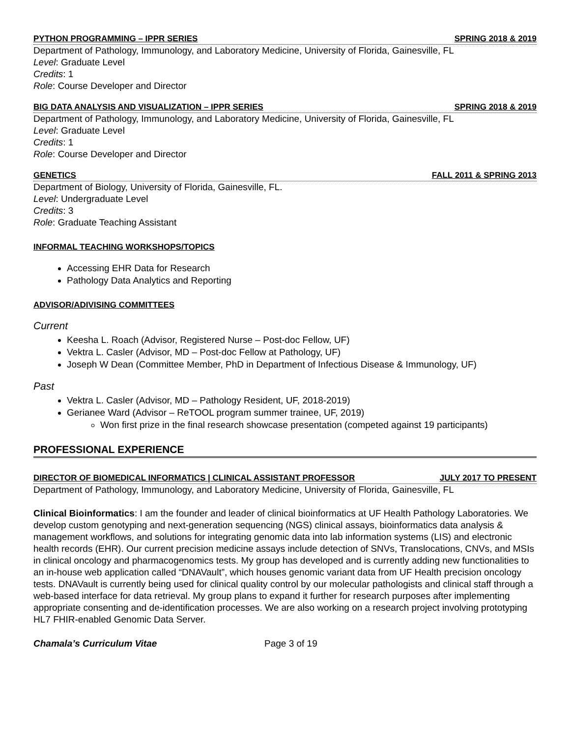PYTHON PROGRAMMING – IPPR SERIES SPRING 2018 & 2019
Department of Pathology, Immunology, and Laboratory Medicine, University of Florida, Gainesville, FL
Level: Graduate Level
Credits: 1
Role: Course Developer and Director
BIG DATA ANALYSIS AND VISUALIZATION – IPPR SERIES SPRING 2018 & 2019
Department of Pathology, Immunology, and Laboratory Medicine, University of Florida, Gainesville, FL
Level: Graduate Level
Credits: 1
Role: Course Developer and Director
GENETICS FALL 2011 & SPRING 2013
Department of Biology, University of Florida, Gainesville, FL.
Level: Undergraduate Level
Credits: 3
Role: Graduate Teaching Assistant
INFORMAL TEACHING WORKSHOPS/TOPICS
Accessing EHR Data for Research
Pathology Data Analytics and Reporting
ADVISOR/ADIVISING COMMITTEES
Current
Keesha L. Roach (Advisor, Registered Nurse – Post-doc Fellow, UF)
Vektra L. Casler (Advisor, MD – Post-doc Fellow at Pathology, UF)
Joseph W Dean (Committee Member, PhD in Department of Infectious Disease & Immunology, UF)
Past
Vektra L. Casler (Advisor, MD – Pathology Resident, UF, 2018-2019)
Gerianee Ward (Advisor – ReTOOL program summer trainee, UF, 2019)
Won first prize in the final research showcase presentation (competed against 19 participants)
PROFESSIONAL EXPERIENCE
DIRECTOR OF BIOMEDICAL INFORMATICS | CLINICAL ASSISTANT PROFESSOR JULY 2017 TO PRESENT
Department of Pathology, Immunology, and Laboratory Medicine, University of Florida, Gainesville, FL
Clinical Bioinformatics: I am the founder and leader of clinical bioinformatics at UF Health Pathology Laboratories. We develop custom genotyping and next-generation sequencing (NGS) clinical assays, bioinformatics data analysis & management workflows, and solutions for integrating genomic data into lab information systems (LIS) and electronic health records (EHR). Our current precision medicine assays include detection of SNVs, Translocations, CNVs, and MSIs in clinical oncology and pharmacogenomics tests. My group has developed and is currently adding new functionalities to an in-house web application called “DNAVault”, which houses genomic variant data from UF Health precision oncology tests. DNAVault is currently being used for clinical quality control by our molecular pathologists and clinical staff through a web-based interface for data retrieval. My group plans to expand it further for research purposes after implementing appropriate consenting and de-identification processes. We are also working on a research project involving prototyping HL7 FHIR-enabled Genomic Data Server.
Chamala’s Curriculum Vitae Page 3 of 19